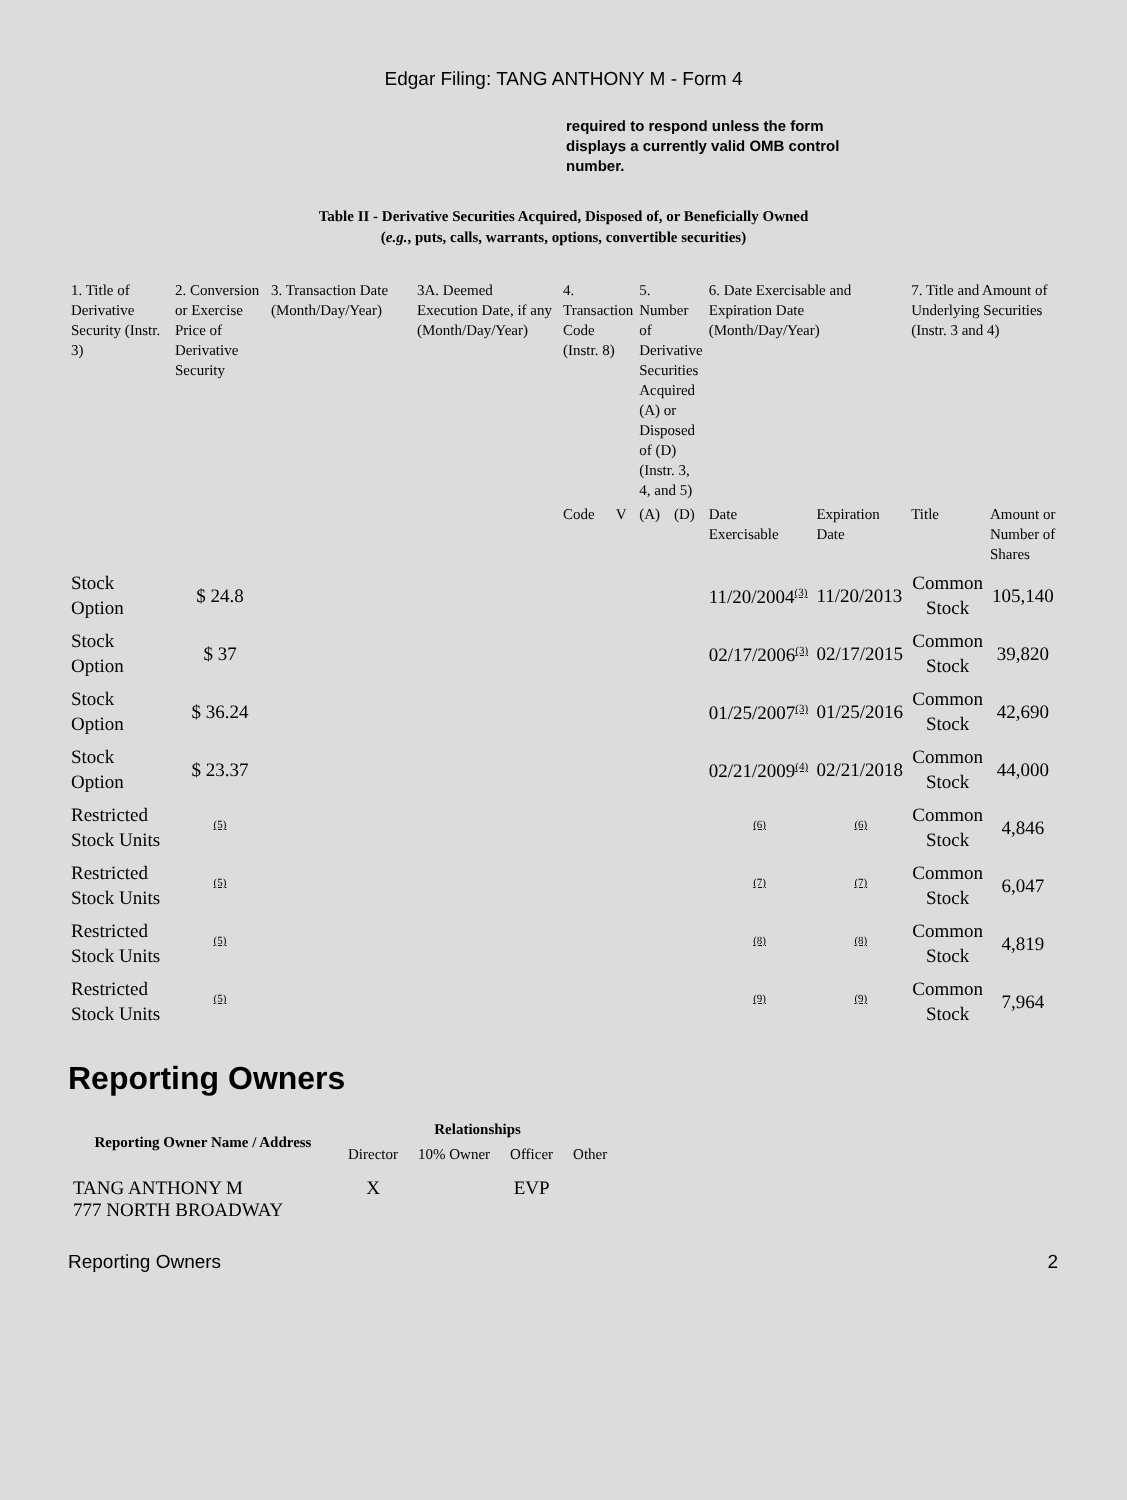Edgar Filing: TANG ANTHONY M - Form 4
required to respond unless the form displays a currently valid OMB control number.
Table II - Derivative Securities Acquired, Disposed of, or Beneficially Owned
(e.g., puts, calls, warrants, options, convertible securities)
| 1. Title of Derivative Security (Instr. 3) | 2. Conversion or Exercise Price of Derivative Security | 3. Transaction Date (Month/Day/Year) | 3A. Deemed Execution Date, if any (Month/Day/Year) | 4. Transaction Code (Instr. 8) | | 5. Number of Derivative Securities Acquired (A) or Disposed of (D) (Instr. 3, 4, and 5) | | 6. Date Exercisable and Expiration Date (Month/Day/Year) | | 7. Title and Amount of Underlying Securities (Instr. 3 and 4) | |
| --- | --- | --- | --- | --- | --- | --- | --- | --- | --- | --- | --- |
| | | | | Code | V | (A) | (D) | Date Exercisable | Expiration Date | Title | Amount or Number of Shares |
| Stock Option | $ 24.8 | | | | | | | 11/20/2004<sup>(3)</sup> | 11/20/2013 | Common Stock | 105,140 |
| Stock Option | $ 37 | | | | | | | 02/17/2006<sup>(3)</sup> | 02/17/2015 | Common Stock | 39,820 |
| Stock Option | $ 36.24 | | | | | | | 01/25/2007<sup>(3)</sup> | 01/25/2016 | Common Stock | 42,690 |
| Stock Option | $ 23.37 | | | | | | | 02/21/2009<sup>(4)</sup> | 02/21/2018 | Common Stock | 44,000 |
| Restricted Stock Units | <sup>(5)</sup> | | | | | | | <sup>(6)</sup> | <sup>(6)</sup> | Common Stock | 4,846 |
| Restricted Stock Units | <sup>(5)</sup> | | | | | | | <sup>(7)</sup> | <sup>(7)</sup> | Common Stock | 6,047 |
| Restricted Stock Units | <sup>(5)</sup> | | | | | | | <sup>(8)</sup> | <sup>(8)</sup> | Common Stock | 4,819 |
| Restricted Stock Units | <sup>(5)</sup> | | | | | | | <sup>(9)</sup> | <sup>(9)</sup> | Common Stock | 7,964 |
Reporting Owners
| Reporting Owner Name / Address | Relationships | | | |
| --- | --- | --- | --- | --- |
| | Director | 10% Owner | Officer | Other |
| TANG ANTHONY M 777 NORTH BROADWAY | X | | EVP | |
Reporting Owners 2